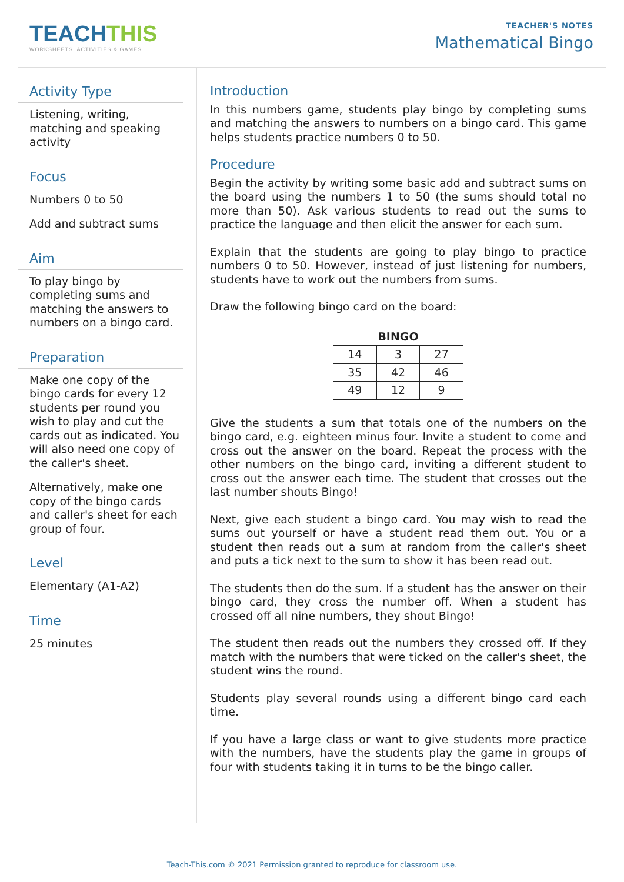TEACHTHIS
WORKSHEETS, ACTIVITIES & GAMES
TEACHER'S NOTES
Mathematical Bingo
Activity Type
Listening, writing, matching and speaking activity
Focus
Numbers 0 to 50
Add and subtract sums
Aim
To play bingo by completing sums and matching the answers to numbers on a bingo card.
Preparation
Make one copy of the bingo cards for every 12 students per round you wish to play and cut the cards out as indicated. You will also need one copy of the caller's sheet.
Alternatively, make one copy of the bingo cards and caller's sheet for each group of four.
Level
Elementary (A1-A2)
Time
25 minutes
Introduction
In this numbers game, students play bingo by completing sums and matching the answers to numbers on a bingo card. This game helps students practice numbers 0 to 50.
Procedure
Begin the activity by writing some basic add and subtract sums on the board using the numbers 1 to 50 (the sums should total no more than 50). Ask various students to read out the sums to practice the language and then elicit the answer for each sum.
Explain that the students are going to play bingo to practice numbers 0 to 50. However, instead of just listening for numbers, students have to work out the numbers from sums.
Draw the following bingo card on the board:
| BINGO | | |
| --- | --- | --- |
| 14 | 3 | 27 |
| 35 | 42 | 46 |
| 49 | 12 | 9 |
Give the students a sum that totals one of the numbers on the bingo card, e.g. eighteen minus four. Invite a student to come and cross out the answer on the board. Repeat the process with the other numbers on the bingo card, inviting a different student to cross out the answer each time. The student that crosses out the last number shouts Bingo!
Next, give each student a bingo card. You may wish to read the sums out yourself or have a student read them out. You or a student then reads out a sum at random from the caller's sheet and puts a tick next to the sum to show it has been read out.
The students then do the sum. If a student has the answer on their bingo card, they cross the number off. When a student has crossed off all nine numbers, they shout Bingo!
The student then reads out the numbers they crossed off. If they match with the numbers that were ticked on the caller's sheet, the student wins the round.
Students play several rounds using a different bingo card each time.
If you have a large class or want to give students more practice with the numbers, have the students play the game in groups of four with students taking it in turns to be the bingo caller.
Teach-This.com © 2021 Permission granted to reproduce for classroom use.